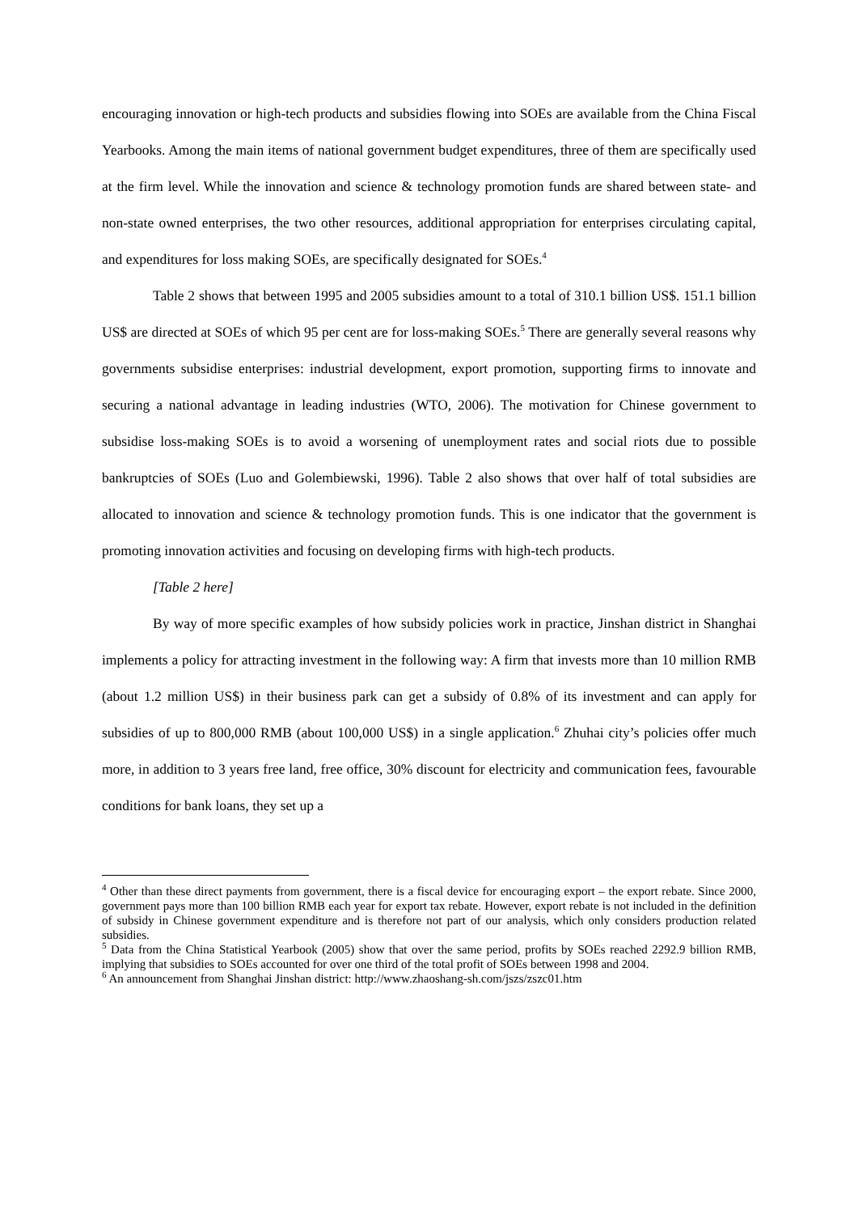encouraging innovation or high-tech products and subsidies flowing into SOEs are available from the China Fiscal Yearbooks. Among the main items of national government budget expenditures, three of them are specifically used at the firm level. While the innovation and science & technology promotion funds are shared between state- and non-state owned enterprises, the two other resources, additional appropriation for enterprises circulating capital, and expenditures for loss making SOEs, are specifically designated for SOEs.<sup>4</sup>
Table 2 shows that between 1995 and 2005 subsidies amount to a total of 310.1 billion US$. 151.1 billion US$ are directed at SOEs of which 95 per cent are for loss-making SOEs.<sup>5</sup> There are generally several reasons why governments subsidise enterprises: industrial development, export promotion, supporting firms to innovate and securing a national advantage in leading industries (WTO, 2006). The motivation for Chinese government to subsidise loss-making SOEs is to avoid a worsening of unemployment rates and social riots due to possible bankruptcies of SOEs (Luo and Golembiewski, 1996). Table 2 also shows that over half of total subsidies are allocated to innovation and science & technology promotion funds. This is one indicator that the government is promoting innovation activities and focusing on developing firms with high-tech products.
[Table 2 here]
By way of more specific examples of how subsidy policies work in practice, Jinshan district in Shanghai implements a policy for attracting investment in the following way: A firm that invests more than 10 million RMB (about 1.2 million US$) in their business park can get a subsidy of 0.8% of its investment and can apply for subsidies of up to 800,000 RMB (about 100,000 US$) in a single application.<sup>6</sup> Zhuhai city’s policies offer much more, in addition to 3 years free land, free office, 30% discount for electricity and communication fees, favourable conditions for bank loans, they set up a
<sup>4</sup> Other than these direct payments from government, there is a fiscal device for encouraging export – the export rebate. Since 2000, government pays more than 100 billion RMB each year for export tax rebate. However, export rebate is not included in the definition of subsidy in Chinese government expenditure and is therefore not part of our analysis, which only considers production related subsidies.
<sup>5</sup> Data from the China Statistical Yearbook (2005) show that over the same period, profits by SOEs reached 2292.9 billion RMB, implying that subsidies to SOEs accounted for over one third of the total profit of SOEs between 1998 and 2004.
<sup>6</sup> An announcement from Shanghai Jinshan district: http://www.zhaoshang-sh.com/jszs/zszc01.htm